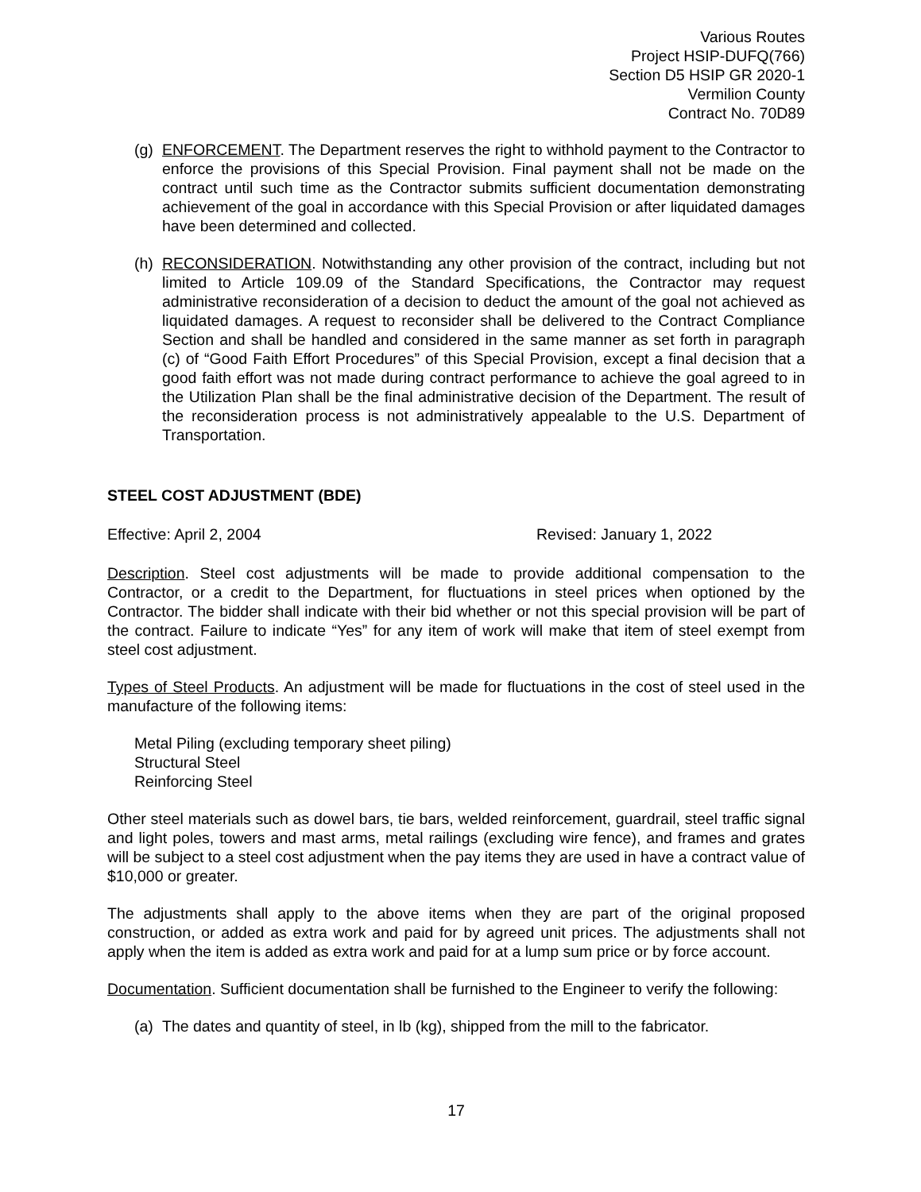Various Routes
Project HSIP-DUFQ(766)
Section D5 HSIP GR 2020-1
Vermilion County
Contract No. 70D89
(g)
ENFORCEMENT. The Department reserves the right to withhold payment to the Contractor to enforce the provisions of this Special Provision. Final payment shall not be made on the contract until such time as the Contractor submits sufficient documentation demonstrating achievement of the goal in accordance with this Special Provision or after liquidated damages have been determined and collected.
(h)
RECONSIDERATION. Notwithstanding any other provision of the contract, including but not limited to Article 109.09 of the Standard Specifications, the Contractor may request administrative reconsideration of a decision to deduct the amount of the goal not achieved as liquidated damages. A request to reconsider shall be delivered to the Contract Compliance Section and shall be handled and considered in the same manner as set forth in paragraph (c) of “Good Faith Effort Procedures” of this Special Provision, except a final decision that a good faith effort was not made during contract performance to achieve the goal agreed to in the Utilization Plan shall be the final administrative decision of the Department. The result of the reconsideration process is not administratively appealable to the U.S. Department of Transportation.
STEEL COST ADJUSTMENT (BDE)
Effective: April 2, 2004 Revised: January 1, 2022
Description. Steel cost adjustments will be made to provide additional compensation to the Contractor, or a credit to the Department, for fluctuations in steel prices when optioned by the Contractor. The bidder shall indicate with their bid whether or not this special provision will be part of the contract. Failure to indicate “Yes” for any item of work will make that item of steel exempt from steel cost adjustment.
Types of Steel Products. An adjustment will be made for fluctuations in the cost of steel used in the manufacture of the following items:
Metal Piling (excluding temporary sheet piling)
Structural Steel
Reinforcing Steel
Other steel materials such as dowel bars, tie bars, welded reinforcement, guardrail, steel traffic signal and light poles, towers and mast arms, metal railings (excluding wire fence), and frames and grates will be subject to a steel cost adjustment when the pay items they are used in have a contract value of $10,000 or greater.
The adjustments shall apply to the above items when they are part of the original proposed construction, or added as extra work and paid for by agreed unit prices. The adjustments shall not apply when the item is added as extra work and paid for at a lump sum price or by force account.
Documentation. Sufficient documentation shall be furnished to the Engineer to verify the following:
(a)
The dates and quantity of steel, in lb (kg), shipped from the mill to the fabricator.
17